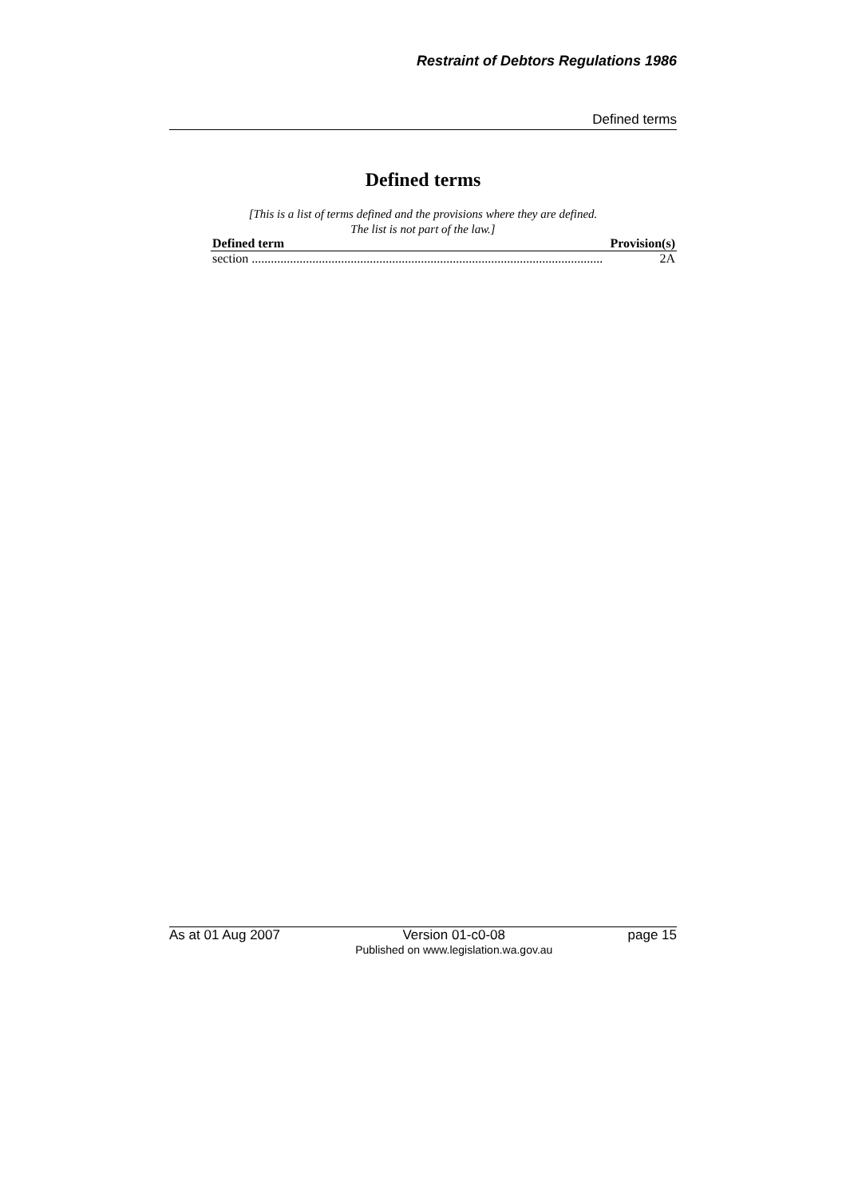Restraint of Debtors Regulations 1986
Defined terms
Defined terms
[This is a list of terms defined and the provisions where they are defined.
The list is not part of the law.]
| Defined term | Provision(s) |
| --- | --- |
| section .............................................................................................................. | 2A |
As at 01 Aug 2007 Version 01-c0-08
Published on www.legislation.wa.gov.au page 15